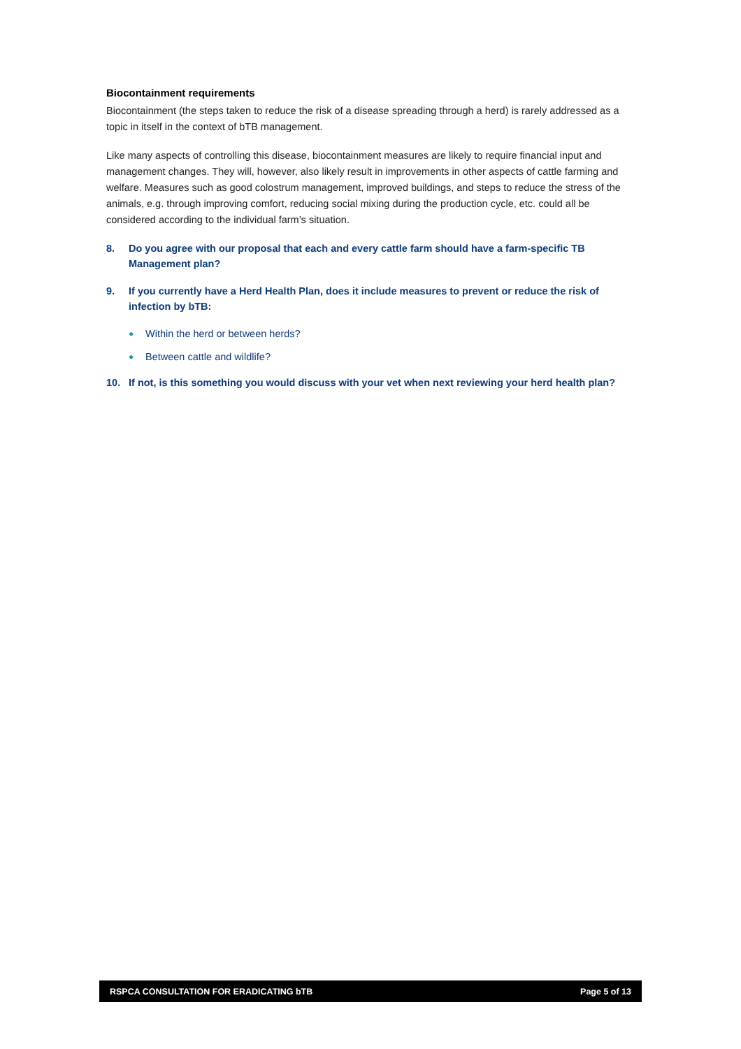Biocontainment requirements
Biocontainment (the steps taken to reduce the risk of a disease spreading through a herd) is rarely addressed as a topic in itself in the context of bTB management.
Like many aspects of controlling this disease, biocontainment measures are likely to require financial input and management changes. They will, however, also likely result in improvements in other aspects of cattle farming and welfare. Measures such as good colostrum management, improved buildings, and steps to reduce the stress of the animals, e.g. through improving comfort, reducing social mixing during the production cycle, etc. could all be considered according to the individual farm’s situation.
8. Do you agree with our proposal that each and every cattle farm should have a farm-specific TB Management plan?
9. If you currently have a Herd Health Plan, does it include measures to prevent or reduce the risk of infection by bTB:
● Within the herd or between herds?
● Between cattle and wildlife?
10. If not, is this something you would discuss with your vet when next reviewing your herd health plan?
RSPCA CONSULTATION FOR ERADICATING bTB Page 5 of 13